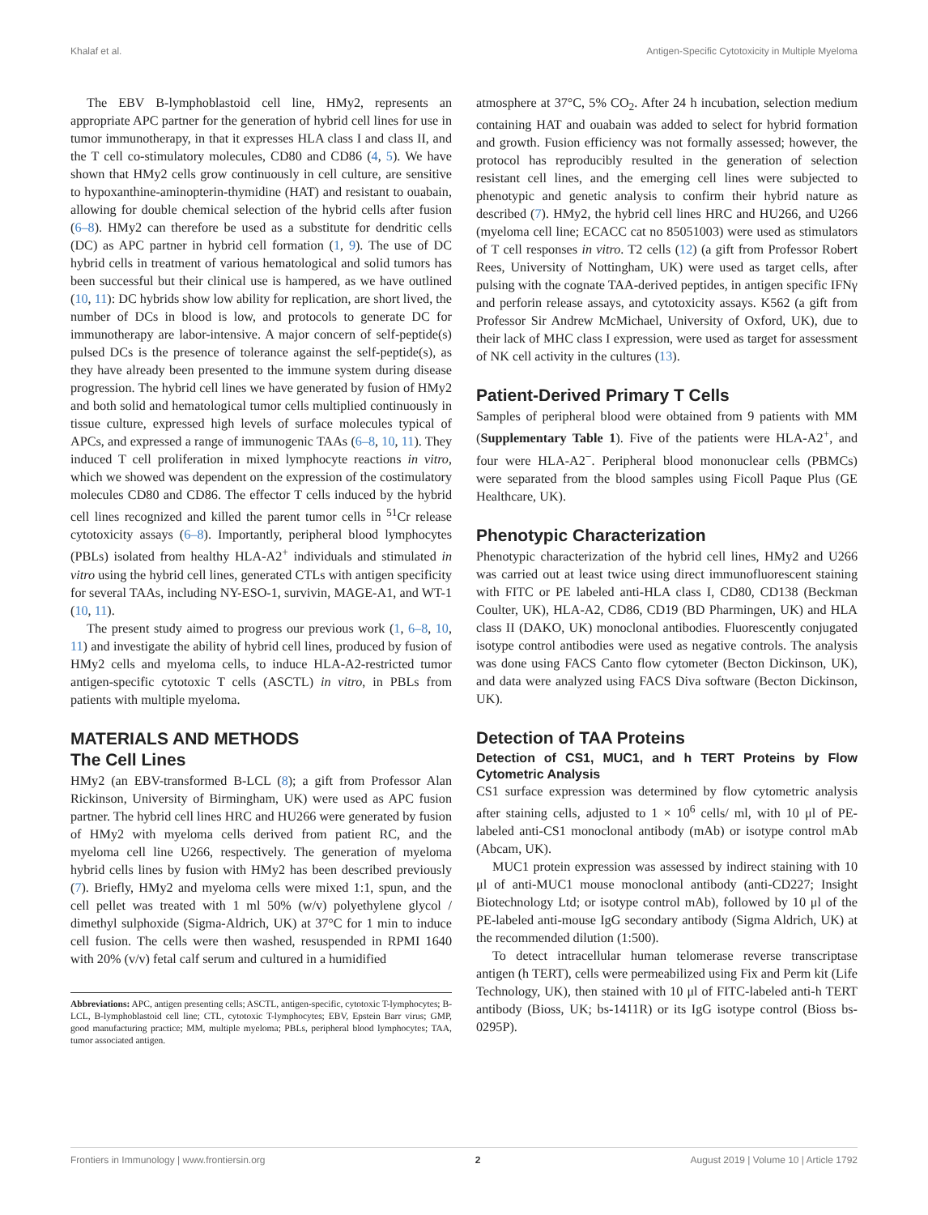Khalaf et al. Antigen-Specific Cytotoxicity in Multiple Myeloma
The EBV B-lymphoblastoid cell line, HMy2, represents an appropriate APC partner for the generation of hybrid cell lines for use in tumor immunotherapy, in that it expresses HLA class I and class II, and the T cell co-stimulatory molecules, CD80 and CD86 (4, 5). We have shown that HMy2 cells grow continuously in cell culture, are sensitive to hypoxanthine-aminopterin-thymidine (HAT) and resistant to ouabain, allowing for double chemical selection of the hybrid cells after fusion (6–8). HMy2 can therefore be used as a substitute for dendritic cells (DC) as APC partner in hybrid cell formation (1, 9). The use of DC hybrid cells in treatment of various hematological and solid tumors has been successful but their clinical use is hampered, as we have outlined (10, 11): DC hybrids show low ability for replication, are short lived, the number of DCs in blood is low, and protocols to generate DC for immunotherapy are labor-intensive. A major concern of self-peptide(s) pulsed DCs is the presence of tolerance against the self-peptide(s), as they have already been presented to the immune system during disease progression. The hybrid cell lines we have generated by fusion of HMy2 and both solid and hematological tumor cells multiplied continuously in tissue culture, expressed high levels of surface molecules typical of APCs, and expressed a range of immunogenic TAAs (6–8, 10, 11). They induced T cell proliferation in mixed lymphocyte reactions in vitro, which we showed was dependent on the expression of the costimulatory molecules CD80 and CD86. The effector T cells induced by the hybrid cell lines recognized and killed the parent tumor cells in <sup>51</sup>Cr release cytotoxicity assays (6–8). Importantly, peripheral blood lymphocytes (PBLs) isolated from healthy HLA-A2<sup>+</sup> individuals and stimulated in vitro using the hybrid cell lines, generated CTLs with antigen specificity for several TAAs, including NY-ESO-1, survivin, MAGE-A1, and WT-1 (10, 11).
The present study aimed to progress our previous work (1, 6–8, 10, 11) and investigate the ability of hybrid cell lines, produced by fusion of HMy2 cells and myeloma cells, to induce HLA-A2-restricted tumor antigen-specific cytotoxic T cells (ASCTL) in vitro, in PBLs from patients with multiple myeloma.
MATERIALS AND METHODS
The Cell Lines
HMy2 (an EBV-transformed B-LCL (8); a gift from Professor Alan Rickinson, University of Birmingham, UK) were used as APC fusion partner. The hybrid cell lines HRC and HU266 were generated by fusion of HMy2 with myeloma cells derived from patient RC, and the myeloma cell line U266, respectively. The generation of myeloma hybrid cells lines by fusion with HMy2 has been described previously (7). Briefly, HMy2 and myeloma cells were mixed 1:1, spun, and the cell pellet was treated with 1 ml 50% (w/v) polyethylene glycol / dimethyl sulphoxide (Sigma-Aldrich, UK) at 37°C for 1 min to induce cell fusion. The cells were then washed, resuspended in RPMI 1640 with 20% (v/v) fetal calf serum and cultured in a humidified
Abbreviations: APC, antigen presenting cells; ASCTL, antigen-specific, cytotoxic T-lymphocytes; B-LCL, B-lymphoblastoid cell line; CTL, cytotoxic T-lymphocytes; EBV, Epstein Barr virus; GMP, good manufacturing practice; MM, multiple myeloma; PBLs, peripheral blood lymphocytes; TAA, tumor associated antigen.
atmosphere at 37°C, 5% CO<sub>2</sub>. After 24 h incubation, selection medium containing HAT and ouabain was added to select for hybrid formation and growth. Fusion efficiency was not formally assessed; however, the protocol has reproducibly resulted in the generation of selection resistant cell lines, and the emerging cell lines were subjected to phenotypic and genetic analysis to confirm their hybrid nature as described (7). HMy2, the hybrid cell lines HRC and HU266, and U266 (myeloma cell line; ECACC cat no 85051003) were used as stimulators of T cell responses in vitro. T2 cells (12) (a gift from Professor Robert Rees, University of Nottingham, UK) were used as target cells, after pulsing with the cognate TAA-derived peptides, in antigen specific IFNγ and perforin release assays, and cytotoxicity assays. K562 (a gift from Professor Sir Andrew McMichael, University of Oxford, UK), due to their lack of MHC class I expression, were used as target for assessment of NK cell activity in the cultures (13).
Patient-Derived Primary T Cells
Samples of peripheral blood were obtained from 9 patients with MM (Supplementary Table 1). Five of the patients were HLA-A2<sup>+</sup>, and four were HLA-A2<sup>−</sup>. Peripheral blood mononuclear cells (PBMCs) were separated from the blood samples using Ficoll Paque Plus (GE Healthcare, UK).
Phenotypic Characterization
Phenotypic characterization of the hybrid cell lines, HMy2 and U266 was carried out at least twice using direct immunofluorescent staining with FITC or PE labeled anti-HLA class I, CD80, CD138 (Beckman Coulter, UK), HLA-A2, CD86, CD19 (BD Pharmingen, UK) and HLA class II (DAKO, UK) monoclonal antibodies. Fluorescently conjugated isotype control antibodies were used as negative controls. The analysis was done using FACS Canto flow cytometer (Becton Dickinson, UK), and data were analyzed using FACS Diva software (Becton Dickinson, UK).
Detection of TAA Proteins
Detection of CS1, MUC1, and h TERT Proteins by Flow Cytometric Analysis
CS1 surface expression was determined by flow cytometric analysis after staining cells, adjusted to 1 × 10<sup>6</sup> cells/ ml, with 10 μl of PE-labeled anti-CS1 monoclonal antibody (mAb) or isotype control mAb (Abcam, UK).
MUC1 protein expression was assessed by indirect staining with 10 μl of anti-MUC1 mouse monoclonal antibody (anti-CD227; Insight Biotechnology Ltd; or isotype control mAb), followed by 10 μl of the PE-labeled anti-mouse IgG secondary antibody (Sigma Aldrich, UK) at the recommended dilution (1:500).
To detect intracellular human telomerase reverse transcriptase antigen (h TERT), cells were permeabilized using Fix and Perm kit (Life Technology, UK), then stained with 10 μl of FITC-labeled anti-h TERT antibody (Bioss, UK; bs-1411R) or its IgG isotype control (Bioss bs-0295P).
Frontiers in Immunology | www.frontiersin.org 2 August 2019 | Volume 10 | Article 1792